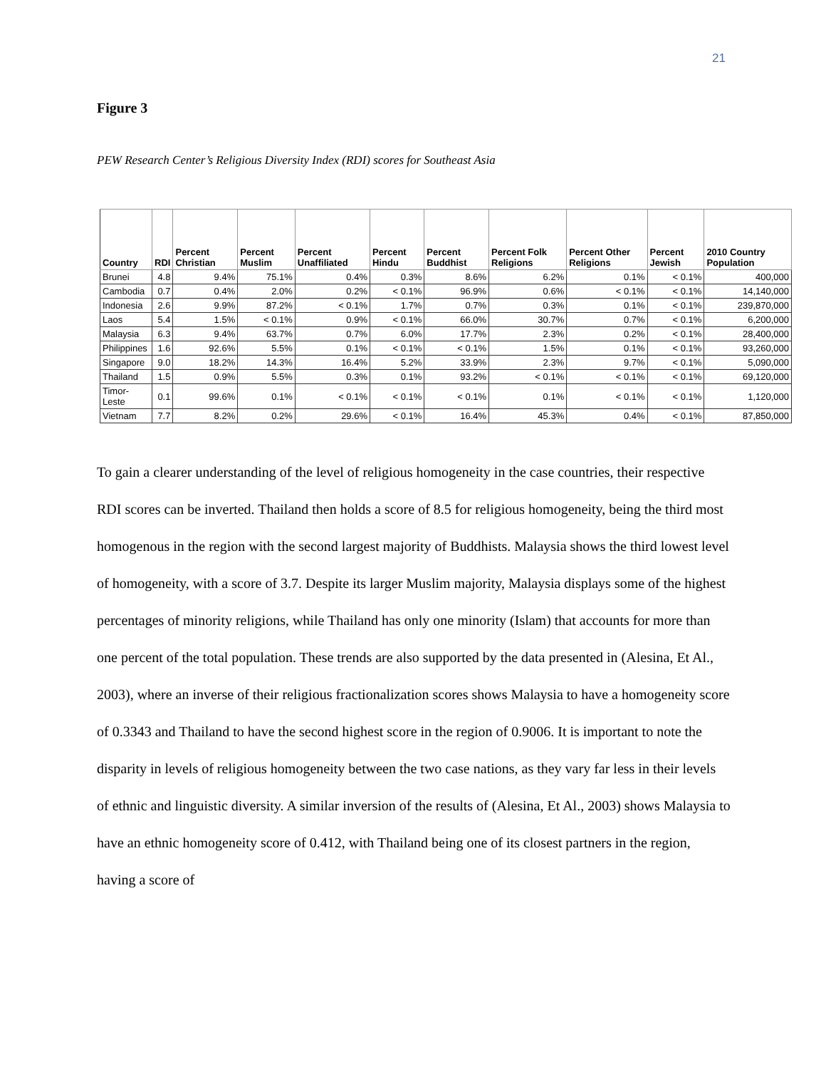21
Figure 3
PEW Research Center’s Religious Diversity Index (RDI) scores for Southeast Asia
| Country | RDI | Percent Christian | Percent Muslim | Percent Unaffiliated | Percent Hindu | Percent Buddhist | Percent Folk Religions | Percent Other Religions | Percent Jewish | 2010 Country Population |
| --- | --- | --- | --- | --- | --- | --- | --- | --- | --- | --- |
| Brunei | 4.8 | 9.4% | 75.1% | 0.4% | 0.3% | 8.6% | 6.2% | 0.1% | < 0.1% | 400,000 |
| Cambodia | 0.7 | 0.4% | 2.0% | 0.2% | < 0.1% | 96.9% | 0.6% | < 0.1% | < 0.1% | 14,140,000 |
| Indonesia | 2.6 | 9.9% | 87.2% | < 0.1% | 1.7% | 0.7% | 0.3% | 0.1% | < 0.1% | 239,870,000 |
| Laos | 5.4 | 1.5% | < 0.1% | 0.9% | < 0.1% | 66.0% | 30.7% | 0.7% | < 0.1% | 6,200,000 |
| Malaysia | 6.3 | 9.4% | 63.7% | 0.7% | 6.0% | 17.7% | 2.3% | 0.2% | < 0.1% | 28,400,000 |
| Philippines | 1.6 | 92.6% | 5.5% | 0.1% | < 0.1% | < 0.1% | 1.5% | 0.1% | < 0.1% | 93,260,000 |
| Singapore | 9.0 | 18.2% | 14.3% | 16.4% | 5.2% | 33.9% | 2.3% | 9.7% | < 0.1% | 5,090,000 |
| Thailand | 1.5 | 0.9% | 5.5% | 0.3% | 0.1% | 93.2% | < 0.1% | < 0.1% | < 0.1% | 69,120,000 |
| Timor-Leste | 0.1 | 99.6% | 0.1% | < 0.1% | < 0.1% | < 0.1% | 0.1% | < 0.1% | < 0.1% | 1,120,000 |
| Vietnam | 7.7 | 8.2% | 0.2% | 29.6% | < 0.1% | 16.4% | 45.3% | 0.4% | < 0.1% | 87,850,000 |
To gain a clearer understanding of the level of religious homogeneity in the case countries, their respective RDI scores can be inverted. Thailand then holds a score of 8.5 for religious homogeneity, being the third most homogenous in the region with the second largest majority of Buddhists. Malaysia shows the third lowest level of homogeneity, with a score of 3.7. Despite its larger Muslim majority, Malaysia displays some of the highest percentages of minority religions, while Thailand has only one minority (Islam) that accounts for more than one percent of the total population. These trends are also supported by the data presented in (Alesina, Et Al., 2003), where an inverse of their religious fractionalization scores shows Malaysia to have a homogeneity score of 0.3343 and Thailand to have the second highest score in the region of 0.9006. It is important to note the disparity in levels of religious homogeneity between the two case nations, as they vary far less in their levels of ethnic and linguistic diversity. A similar inversion of the results of (Alesina, Et Al., 2003) shows Malaysia to have an ethnic homogeneity score of 0.412, with Thailand being one of its closest partners in the region, having a score of